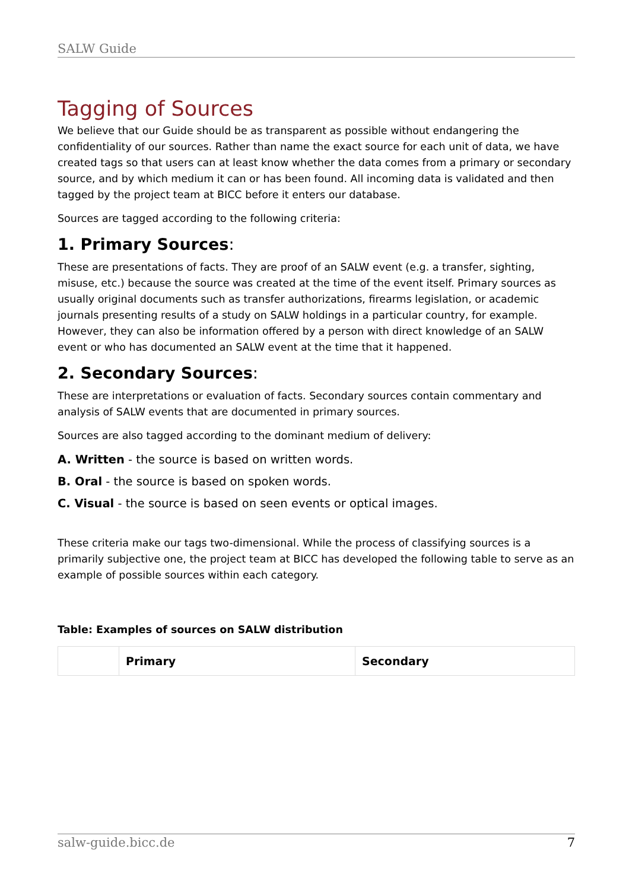SALW Guide
Tagging of Sources
We believe that our Guide should be as transparent as possible without endangering the confidentiality of our sources. Rather than name the exact source for each unit of data, we have created tags so that users can at least know whether the data comes from a primary or secondary source, and by which medium it can or has been found. All incoming data is validated and then tagged by the project team at BICC before it enters our database.
Sources are tagged according to the following criteria:
1. Primary Sources:
These are presentations of facts. They are proof of an SALW event (e.g. a transfer, sighting, misuse, etc.) because the source was created at the time of the event itself. Primary sources as usually original documents such as transfer authorizations, firearms legislation, or academic journals presenting results of a study on SALW holdings in a particular country, for example. However, they can also be information offered by a person with direct knowledge of an SALW event or who has documented an SALW event at the time that it happened.
2. Secondary Sources:
These are interpretations or evaluation of facts. Secondary sources contain commentary and analysis of SALW events that are documented in primary sources.
Sources are also tagged according to the dominant medium of delivery:
A. Written - the source is based on written words.
B. Oral - the source is based on spoken words.
C. Visual - the source is based on seen events or optical images.
These criteria make our tags two-dimensional. While the process of classifying sources is a primarily subjective one, the project team at BICC has developed the following table to serve as an example of possible sources within each category.
Table: Examples of sources on SALW distribution
| | Primary | Secondary |
salw-guide.bicc.de 7